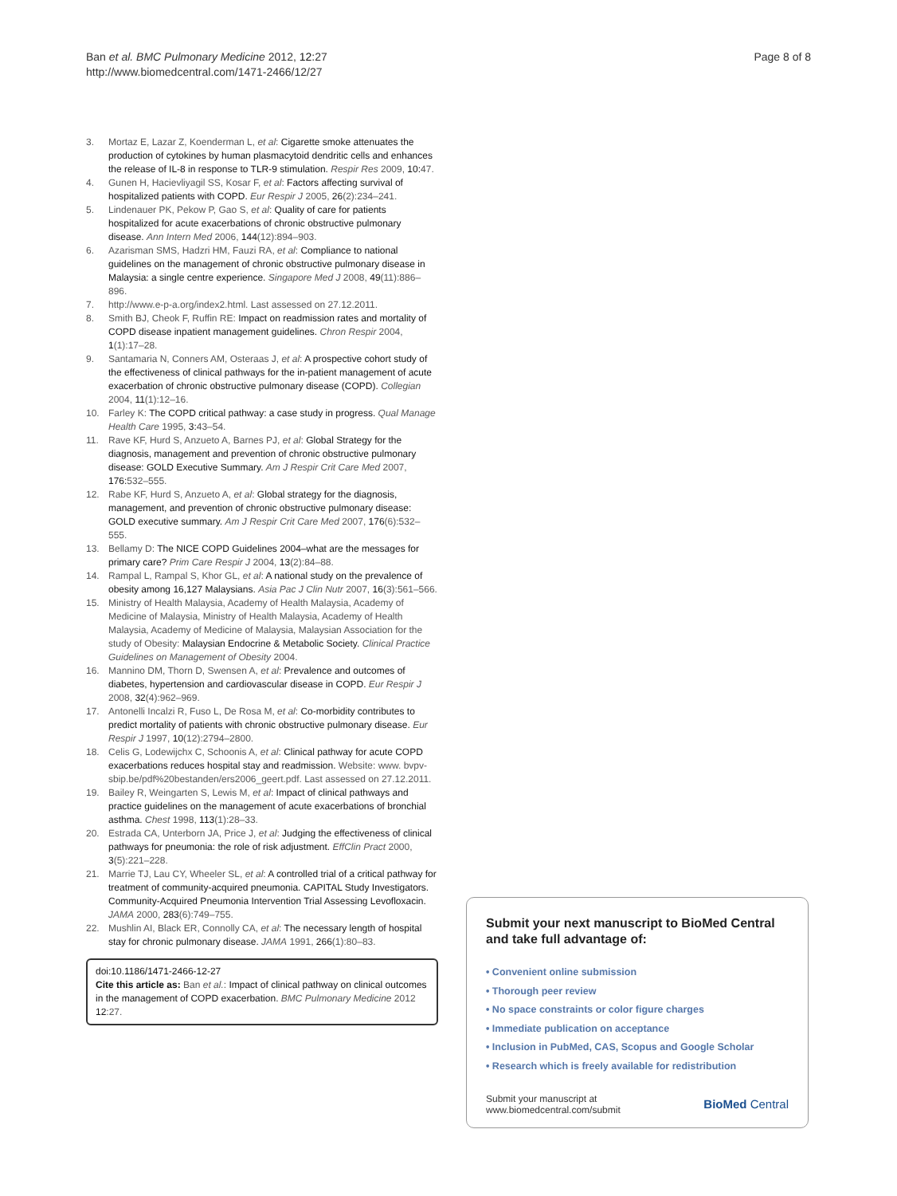Ban et al. BMC Pulmonary Medicine 2012, 12:27
http://www.biomedcentral.com/1471-2466/12/27
Page 8 of 8
3. Mortaz E, Lazar Z, Koenderman L, et al: Cigarette smoke attenuates the production of cytokines by human plasmacytoid dendritic cells and enhances the release of IL-8 in response to TLR-9 stimulation. Respir Res 2009, 10: 47.
4. Gunen H, Hacievliyagil SS, Kosar F, et al: Factors affecting survival of hospitalized patients with COPD. Eur Respir J 2005, 26(2):234–241.
5. Lindenauer PK, Pekow P, Gao S, et al: Quality of care for patients hospitalized for acute exacerbations of chronic obstructive pulmonary disease. Ann Intern Med 2006, 144(12):894–903.
6. Azarisman SMS, Hadzri HM, Fauzi RA, et al: Compliance to national guidelines on the management of chronic obstructive pulmonary disease in Malaysia: a single centre experience. Singapore Med J 2008, 49(11):886–896.
7. http://www.e-p-a.org/index2.html. Last assessed on 27.12.2011.
8. Smith BJ, Cheok F, Ruffin RE: Impact on readmission rates and mortality of COPD disease inpatient management guidelines. Chron Respir 2004, 1(1):17–28.
9. Santamaria N, Conners AM, Osteraas J, et al: A prospective cohort study of the effectiveness of clinical pathways for the in-patient management of acute exacerbation of chronic obstructive pulmonary disease (COPD). Collegian 2004, 11(1):12–16.
10. Farley K: The COPD critical pathway: a case study in progress. Qual Manage Health Care 1995, 3: 43–54.
11. Rave KF, Hurd S, Anzueto A, Barnes PJ, et al: Global Strategy for the diagnosis, management and prevention of chronic obstructive pulmonary disease: GOLD Executive Summary. Am J Respir Crit Care Med 2007, 176: 532–555.
12. Rabe KF, Hurd S, Anzueto A, et al: Global strategy for the diagnosis, management, and prevention of chronic obstructive pulmonary disease: GOLD executive summary. Am J Respir Crit Care Med 2007, 176(6):532–555.
13. Bellamy D: The NICE COPD Guidelines 2004–what are the messages for primary care? Prim Care Respir J 2004, 13(2):84–88.
14. Rampal L, Rampal S, Khor GL, et al: A national study on the prevalence of obesity among 16,127 Malaysians. Asia Pac J Clin Nutr 2007, 16(3):561–566.
15. Ministry of Health Malaysia, Academy of Health Malaysia, Academy of Medicine of Malaysia, Ministry of Health Malaysia, Academy of Health Malaysia, Academy of Medicine of Malaysia, Malaysian Association for the study of Obesity: Malaysian Endocrine & Metabolic Society. Clinical Practice Guidelines on Management of Obesity 2004.
16. Mannino DM, Thorn D, Swensen A, et al: Prevalence and outcomes of diabetes, hypertension and cardiovascular disease in COPD. Eur Respir J 2008, 32(4):962–969.
17. Antonelli Incalzi R, Fuso L, De Rosa M, et al: Co-morbidity contributes to predict mortality of patients with chronic obstructive pulmonary disease. Eur Respir J 1997, 10(12):2794–2800.
18. Celis G, Lodewijchx C, Schoonis A, et al: Clinical pathway for acute COPD exacerbations reduces hospital stay and readmission. Website: www. bvpv- sbip.be/pdf%20bestanden/ers2006_geert.pdf. Last assessed on 27.12.2011.
19. Bailey R, Weingarten S, Lewis M, et al: Impact of clinical pathways and practice guidelines on the management of acute exacerbations of bronchial asthma. Chest 1998, 113(1):28–33.
20. Estrada CA, Unterborn JA, Price J, et al: Judging the effectiveness of clinical pathways for pneumonia: the role of risk adjustment. EffClin Pract 2000, 3(5):221–228.
21. Marrie TJ, Lau CY, Wheeler SL, et al: A controlled trial of a critical pathway for treatment of community-acquired pneumonia. CAPITAL Study Investigators. Community-Acquired Pneumonia Intervention Trial Assessing Levofloxacin. JAMA 2000, 283(6):749–755.
22. Mushlin AI, Black ER, Connolly CA, et al: The necessary length of hospital stay for chronic pulmonary disease. JAMA 1991, 266(1):80–83.
doi:10.1186/1471-2466-12-27
Cite this article as: Ban et al.: Impact of clinical pathway on clinical outcomes in the management of COPD exacerbation. BMC Pulmonary Medicine 2012 12:27.
Submit your next manuscript to BioMed Central and take full advantage of:
• Convenient online submission
• Thorough peer review
• No space constraints or color figure charges
• Immediate publication on acceptance
• Inclusion in PubMed, CAS, Scopus and Google Scholar
• Research which is freely available for redistribution
Submit your manuscript at
www.biomedcentral.com/submit
BioMed Central